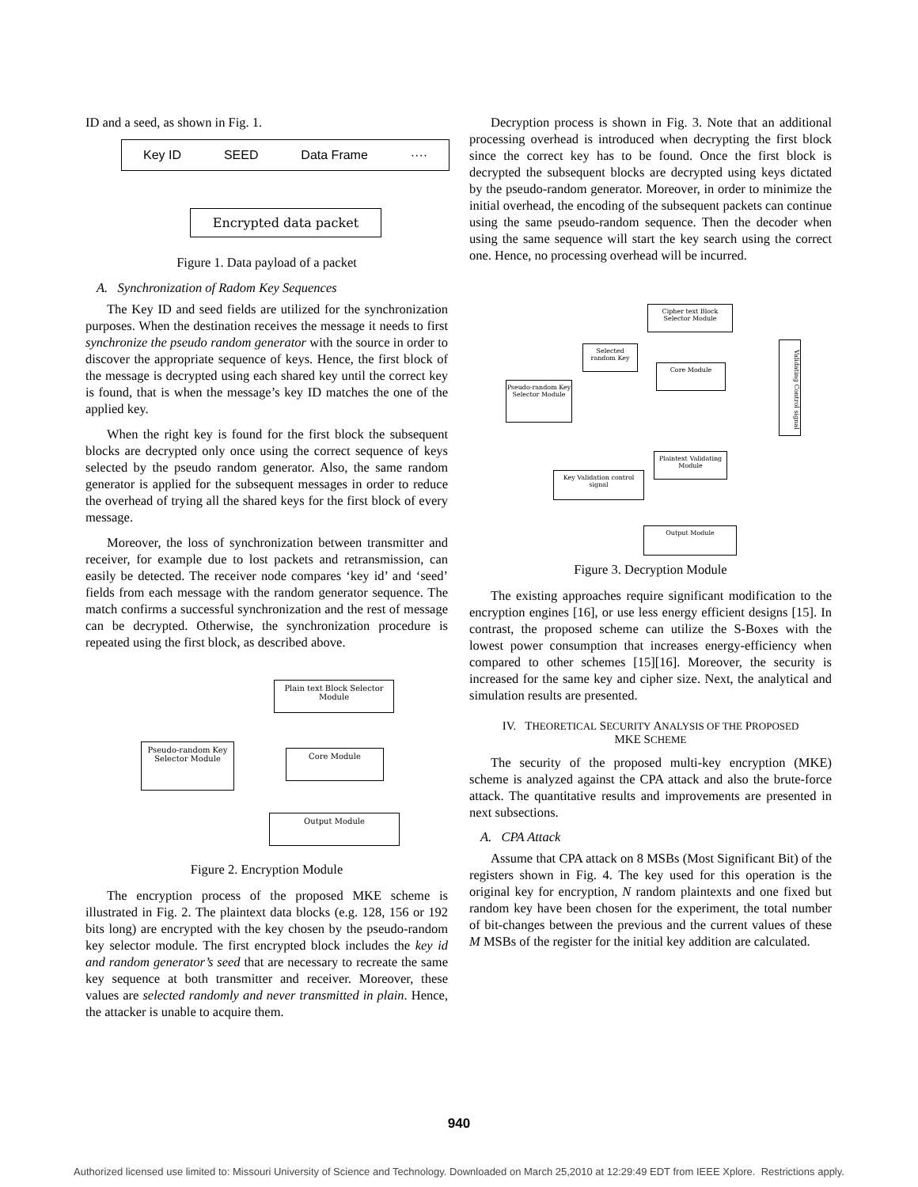ID and a seed, as shown in Fig. 1.
Key ID SEED Data Frame ····
Encrypted data packet
Figure 1. Data payload of a packet
A. Synchronization of Radom Key Sequences
The Key ID and seed fields are utilized for the synchronization purposes. When the destination receives the message it needs to first synchronize the pseudo random generator with the source in order to discover the appropriate sequence of keys. Hence, the first block of the message is decrypted using each shared key until the correct key is found, that is when the message’s key ID matches the one of the applied key.
When the right key is found for the first block the subsequent blocks are decrypted only once using the correct sequence of keys selected by the pseudo random generator. Also, the same random generator is applied for the subsequent messages in order to reduce the overhead of trying all the shared keys for the first block of every message.
Moreover, the loss of synchronization between transmitter and receiver, for example due to lost packets and retransmission, can easily be detected. The receiver node compares ‘key id’ and ‘seed’ fields from each message with the random generator sequence. The match confirms a successful synchronization and the rest of message can be decrypted. Otherwise, the synchronization procedure is repeated using the first block, as described above.
Plain text Block Selector Module
Pseudo-random Key Selector Module
Core Module
Output Module
Figure 2. Encryption Module
The encryption process of the proposed MKE scheme is illustrated in Fig. 2. The plaintext data blocks (e.g. 128, 156 or 192 bits long) are encrypted with the key chosen by the pseudo-random key selector module. The first encrypted block includes the key id and random generator’s seed that are necessary to recreate the same key sequence at both transmitter and receiver. Moreover, these values are selected randomly and never transmitted in plain. Hence, the attacker is unable to acquire them.
Decryption process is shown in Fig. 3. Note that an additional processing overhead is introduced when decrypting the first block since the correct key has to be found. Once the first block is decrypted the subsequent blocks are decrypted using keys dictated by the pseudo-random generator. Moreover, in order to minimize the initial overhead, the encoding of the subsequent packets can continue using the same pseudo-random sequence. Then the decoder when using the same sequence will start the key search using the correct one. Hence, no processing overhead will be incurred.
Cipher text Block Selector Module
Selected random Key
Core Module
Pseudo-random Key Selector Module
Validating Control signal
Plaintext Validating Module
Key Validation control signal
Output Module
Figure 3. Decryption Module
The existing approaches require significant modification to the encryption engines [16], or use less energy efficient designs [15]. In contrast, the proposed scheme can utilize the S-Boxes with the lowest power consumption that increases energy-efficiency when compared to other schemes [15][16]. Moreover, the security is increased for the same key and cipher size. Next, the analytical and simulation results are presented.
IV. THEORETICAL SECURITY ANALYSIS OF THE PROPOSED
MKE SCHEME
The security of the proposed multi-key encryption (MKE) scheme is analyzed against the CPA attack and also the brute-force attack. The quantitative results and improvements are presented in next subsections.
A. CPA Attack
Assume that CPA attack on 8 MSBs (Most Significant Bit) of the registers shown in Fig. 4. The key used for this operation is the original key for encryption, N random plaintexts and one fixed but random key have been chosen for the experiment, the total number of bit-changes between the previous and the current values of these M MSBs of the register for the initial key addition are calculated.
940
Authorized licensed use limited to: Missouri University of Science and Technology. Downloaded on March 25,2010 at 12:29:49 EDT from IEEE Xplore. Restrictions apply.